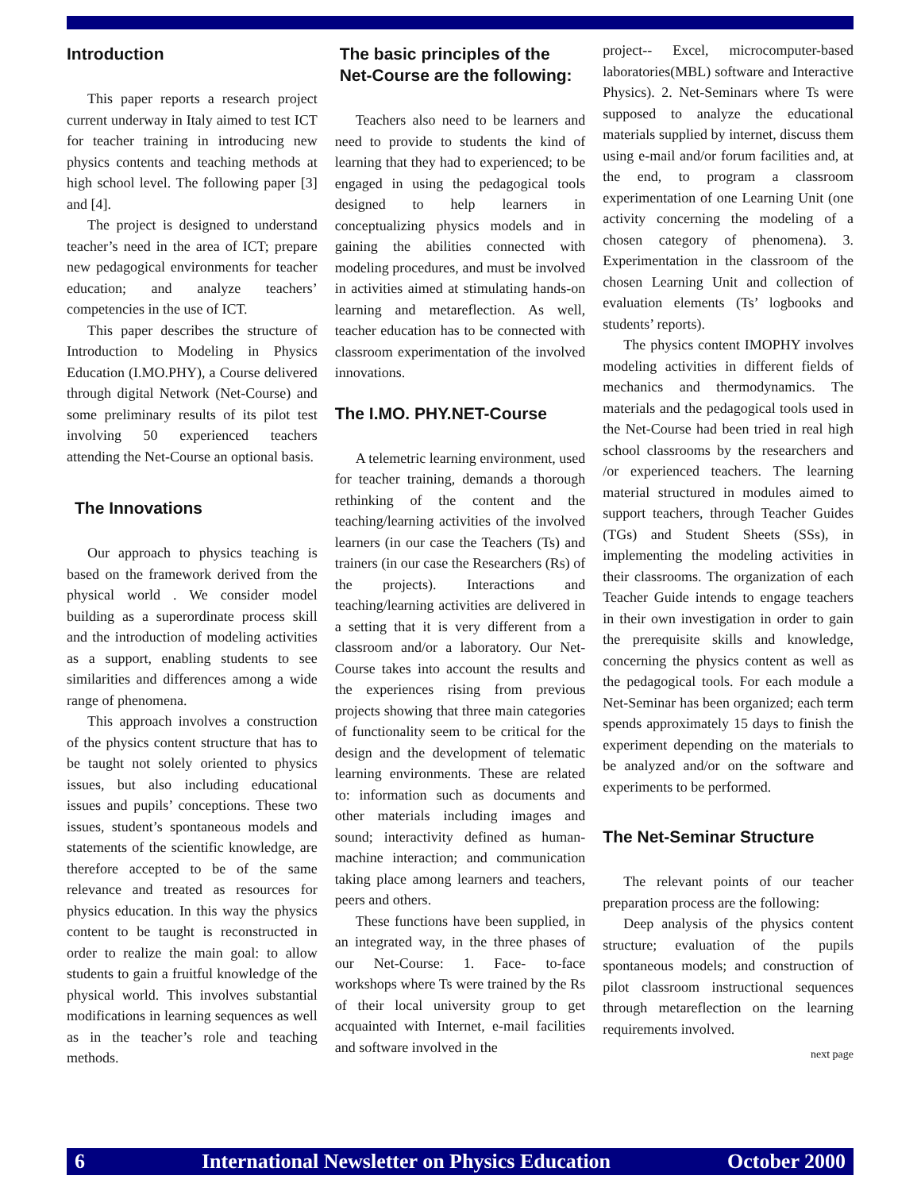Introduction
This paper reports a research project current underway in Italy aimed to test ICT for teacher training in introducing new physics contents and teaching methods at high school level. The following paper [3] and [4].
The project is designed to understand teacher’s need in the area of ICT; prepare new pedagogical environments for teacher education; and analyze teachers’ competencies in the use of ICT.
This paper describes the structure of Introduction to Modeling in Physics Education (I.MO.PHY), a Course delivered through digital Network (Net-Course) and some preliminary results of its pilot test involving 50 experienced teachers attending the Net-Course an optional basis.
The Innovations
Our approach to physics teaching is based on the framework derived from the physical world . We consider model building as a superordinate process skill and the introduction of modeling activities as a support, enabling students to see similarities and differences among a wide range of phenomena.
This approach involves a construction of the physics content structure that has to be taught not solely oriented to physics issues, but also including educational issues and pupils’ conceptions. These two issues, student’s spontaneous models and statements of the scientific knowledge, are therefore accepted to be of the same relevance and treated as resources for physics education. In this way the physics content to be taught is reconstructed in order to realize the main goal: to allow students to gain a fruitful knowledge of the physical world. This involves substantial modifications in learning sequences as well as in the teacher’s role and teaching methods.
The basic principles of the Net-Course are the following:
Teachers also need to be learners and need to provide to students the kind of learning that they had to experienced; to be engaged in using the pedagogical tools designed to help learners in conceptualizing physics models and in gaining the abilities connected with modeling procedures, and must be involved in activities aimed at stimulating hands-on learning and metareflection. As well, teacher education has to be connected with classroom experimentation of the involved innovations.
The I.MO. PHY.NET-Course
A telemetric learning environment, used for teacher training, demands a thorough rethinking of the content and the teaching/learning activities of the involved learners (in our case the Teachers (Ts) and trainers (in our case the Researchers (Rs) of the projects). Interactions and teaching/learning activities are delivered in a setting that it is very different from a classroom and/or a laboratory. Our Net-Course takes into account the results and the experiences rising from previous projects showing that three main categories of functionality seem to be critical for the design and the development of telematic learning environments. These are related to: information such as documents and other materials including images and sound; interactivity defined as human-machine interaction; and communication taking place among learners and teachers, peers and others.
These functions have been supplied, in an integrated way, in the three phases of our Net-Course: 1. Face- to-face workshops where Ts were trained by the Rs of their local university group to get acquainted with Internet, e-mail facilities and software involved in the
project-- Excel, microcomputer-based laboratories(MBL) software and Interactive Physics). 2. Net-Seminars where Ts were supposed to analyze the educational materials supplied by internet, discuss them using e-mail and/or forum facilities and, at the end, to program a classroom experimentation of one Learning Unit (one activity concerning the modeling of a chosen category of phenomena). 3. Experimentation in the classroom of the chosen Learning Unit and collection of evaluation elements (Ts’ logbooks and students’ reports).
The physics content IMOPHY involves modeling activities in different fields of mechanics and thermodynamics. The materials and the pedagogical tools used in the Net-Course had been tried in real high school classrooms by the researchers and /or experienced teachers. The learning material structured in modules aimed to support teachers, through Teacher Guides (TGs) and Student Sheets (SSs), in implementing the modeling activities in their classrooms. The organization of each Teacher Guide intends to engage teachers in their own investigation in order to gain the prerequisite skills and knowledge, concerning the physics content as well as the pedagogical tools. For each module a Net-Seminar has been organized; each term spends approximately 15 days to finish the experiment depending on the materials to be analyzed and/or on the software and experiments to be performed.
The Net-Seminar Structure
The relevant points of our teacher preparation process are the following:
Deep analysis of the physics content structure; evaluation of the pupils spontaneous models; and construction of pilot classroom instructional sequences through metareflection on the learning requirements involved.
next page
6 International Newsletter on Physics Education October 2000